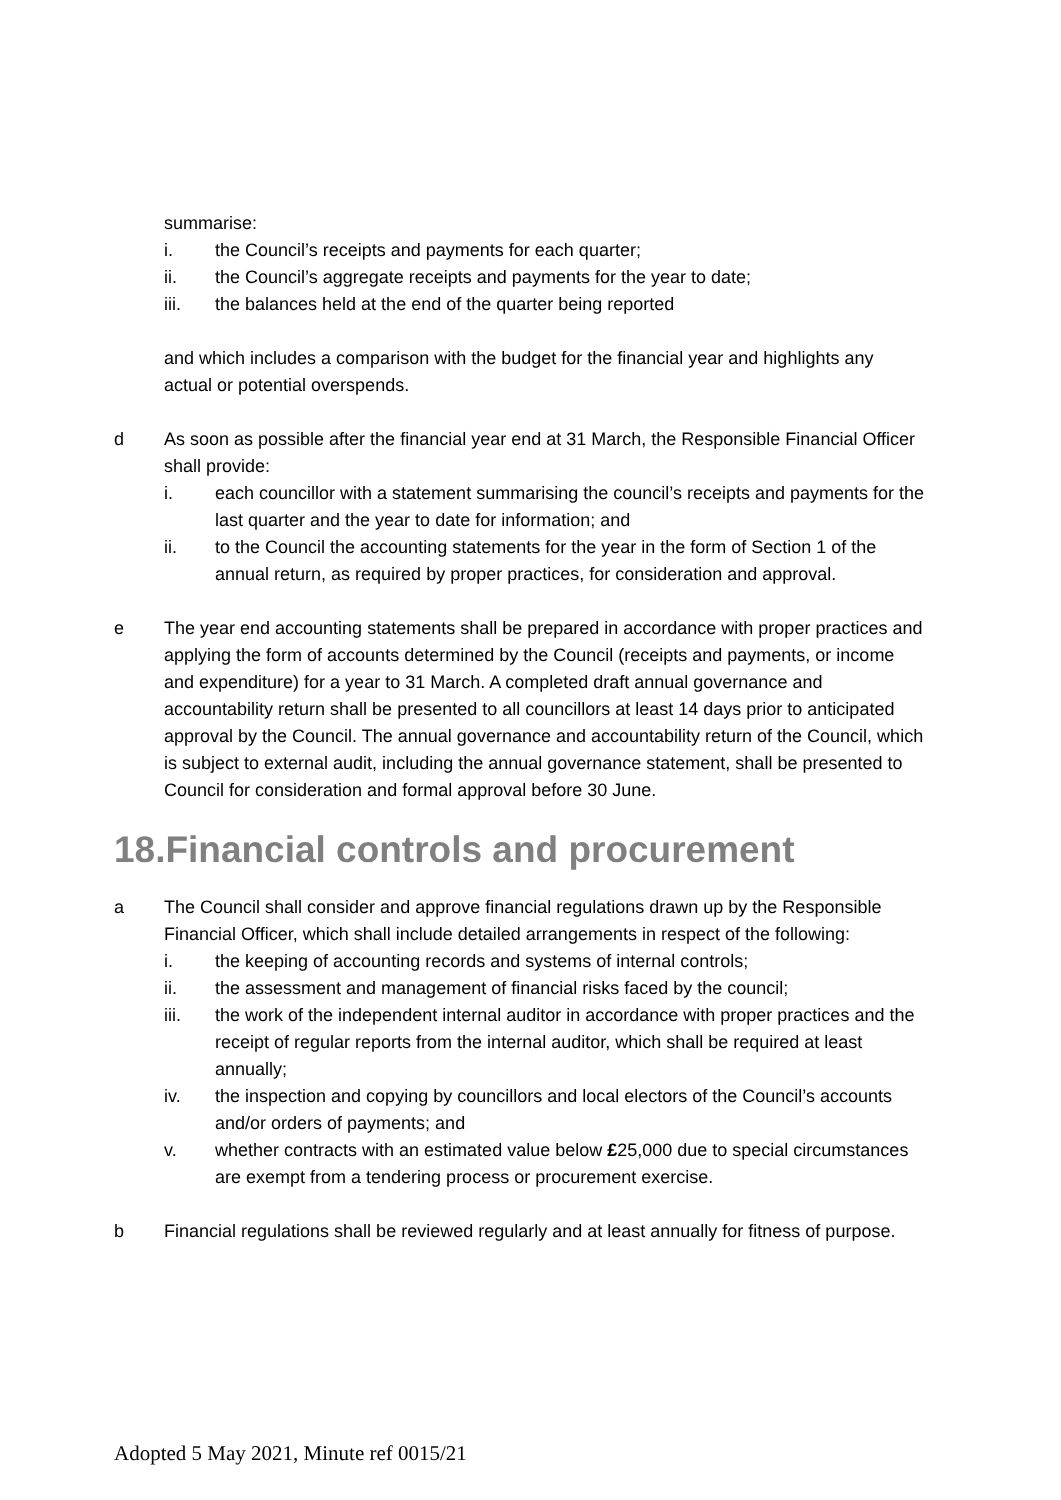summarise:
i. the Council’s receipts and payments for each quarter;
ii. the Council’s aggregate receipts and payments for the year to date;
iii. the balances held at the end of the quarter being reported
and which includes a comparison with the budget for the financial year and highlights any actual or potential overspends.
d As soon as possible after the financial year end at 31 March, the Responsible Financial Officer shall provide:
i. each councillor with a statement summarising the council’s receipts and payments for the last quarter and the year to date for information; and
ii. to the Council the accounting statements for the year in the form of Section 1 of the annual return, as required by proper practices, for consideration and approval.
e The year end accounting statements shall be prepared in accordance with proper practices and applying the form of accounts determined by the Council (receipts and payments, or income and expenditure) for a year to 31 March. A completed draft annual governance and accountability return shall be presented to all councillors at least 14 days prior to anticipated approval by the Council. The annual governance and accountability return of the Council, which is subject to external audit, including the annual governance statement, shall be presented to Council for consideration and formal approval before 30 June.
18.Financial controls and procurement
a The Council shall consider and approve financial regulations drawn up by the Responsible Financial Officer, which shall include detailed arrangements in respect of the following:
i. the keeping of accounting records and systems of internal controls;
ii. the assessment and management of financial risks faced by the council;
iii. the work of the independent internal auditor in accordance with proper practices and the receipt of regular reports from the internal auditor, which shall be required at least annually;
iv. the inspection and copying by councillors and local electors of the Council’s accounts and/or orders of payments; and
v. whether contracts with an estimated value below £25,000 due to special circumstances are exempt from a tendering process or procurement exercise.
b Financial regulations shall be reviewed regularly and at least annually for fitness of purpose.
Adopted 5 May 2021, Minute ref 0015/21